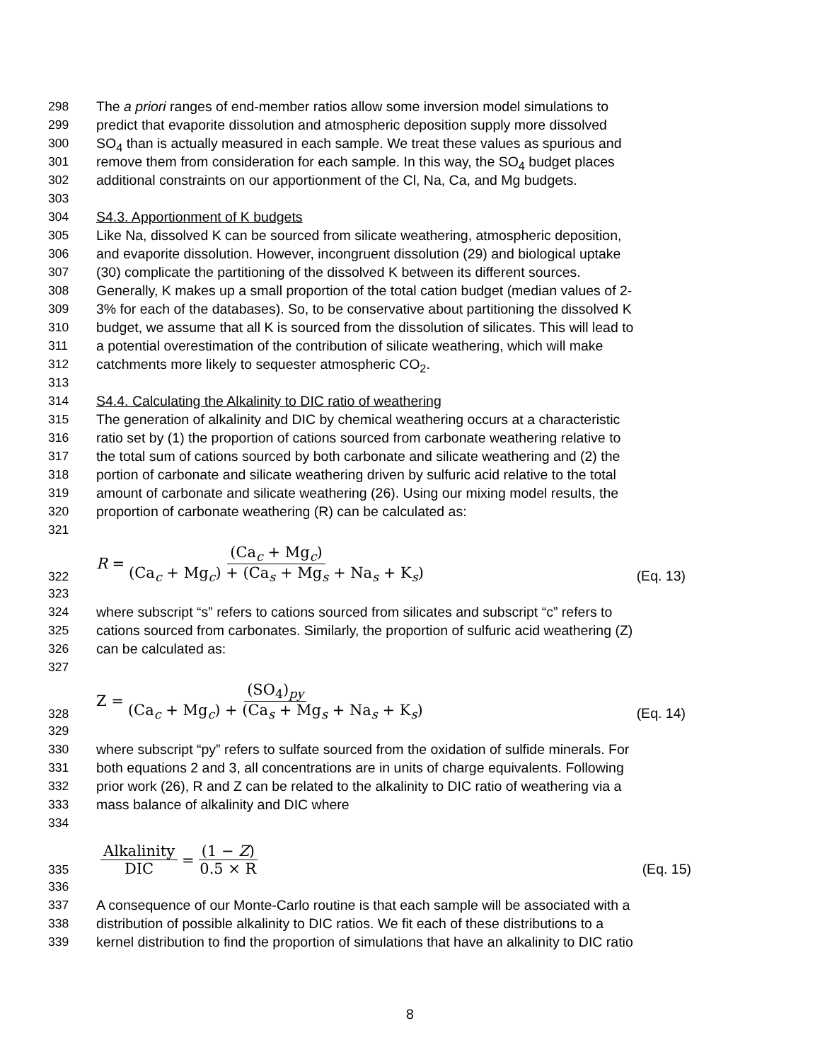298 The a priori ranges of end-member ratios allow some inversion model simulations to
299 predict that evaporite dissolution and atmospheric deposition supply more dissolved
300 SO<sub>4</sub> than is actually measured in each sample. We treat these values as spurious and
301 remove them from consideration for each sample. In this way, the SO<sub>4</sub> budget places
302 additional constraints on our apportionment of the Cl, Na, Ca, and Mg budgets.
303
304 S4.3. Apportionment of K budgets
305 Like Na, dissolved K can be sourced from silicate weathering, atmospheric deposition,
306 and evaporite dissolution. However, incongruent dissolution (29) and biological uptake
307 (30) complicate the partitioning of the dissolved K between its different sources.
308 Generally, K makes up a small proportion of the total cation budget (median values of 2-
309 3% for each of the databases). So, to be conservative about partitioning the dissolved K
310 budget, we assume that all K is sourced from the dissolution of silicates. This will lead to
311 a potential overestimation of the contribution of silicate weathering, which will make
312 catchments more likely to sequester atmospheric CO<sub>2</sub>.
313
314 S4.4. Calculating the Alkalinity to DIC ratio of weathering
315 The generation of alkalinity and DIC by chemical weathering occurs at a characteristic
316 ratio set by (1) the proportion of cations sourced from carbonate weathering relative to
317 the total sum of cations sourced by both carbonate and silicate weathering and (2) the
318 portion of carbonate and silicate weathering driven by sulfuric acid relative to the total
319 amount of carbonate and silicate weathering (26). Using our mixing model results, the
320 proportion of carbonate weathering (R) can be calculated as:
321
322
R = (Ca<sub>c</sub> + Mg<sub>c</sub>) (Ca<sub>c</sub> + Mg<sub>c</sub>) + (Ca<sub>s</sub> + Mg<sub>s</sub> + Na<sub>s</sub> + K<sub>s</sub>)
(Eq. 13)
323
324 where subscript “s” refers to cations sourced from silicates and subscript “c” refers to
325 cations sourced from carbonates. Similarly, the proportion of sulfuric acid weathering (Z)
326 can be calculated as:
327
328
Z = (SO<sub>4</sub>)<sub>py</sub> (Ca<sub>c</sub> + Mg<sub>c</sub>) + (Ca<sub>s</sub> + Mg<sub>s</sub> + Na<sub>s</sub> + K<sub>s</sub>)
(Eq. 14)
329
330 where subscript “py” refers to sulfate sourced from the oxidation of sulfide minerals. For
331 both equations 2 and 3, all concentrations are in units of charge equivalents. Following
332 prior work (26), R and Z can be related to the alkalinity to DIC ratio of weathering via a
333 mass balance of alkalinity and DIC where
334
335
Alkalinity DIC = (1 − Z) 0.5 × R
(Eq. 15)
336
337 A consequence of our Monte-Carlo routine is that each sample will be associated with a
338 distribution of possible alkalinity to DIC ratios. We fit each of these distributions to a
339 kernel distribution to find the proportion of simulations that have an alkalinity to DIC ratio
8